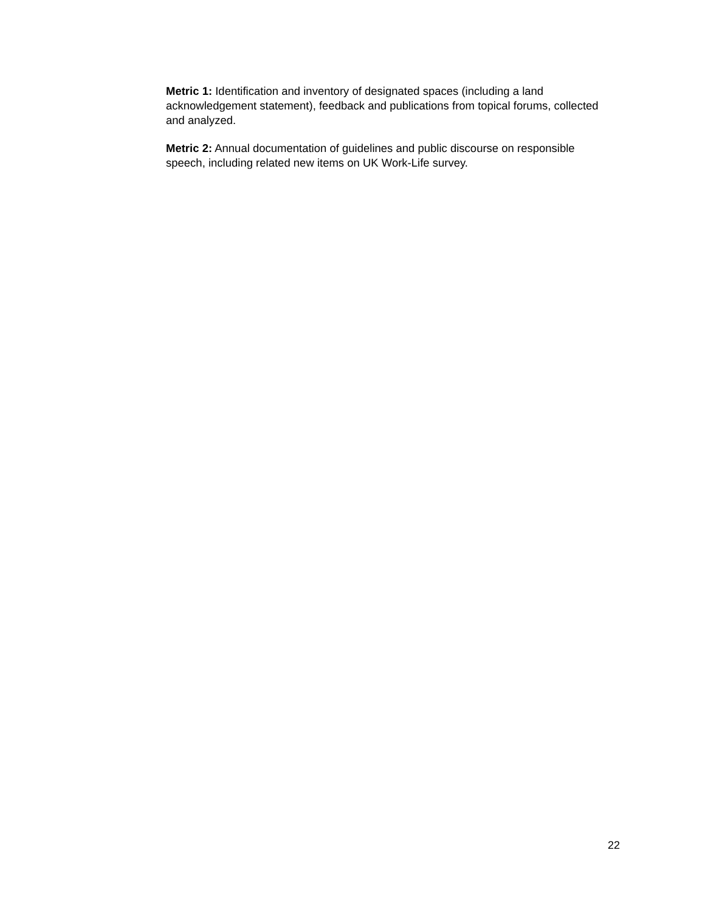Metric 1: Identification and inventory of designated spaces (including a land acknowledgement statement), feedback and publications from topical forums, collected and analyzed.
Metric 2: Annual documentation of guidelines and public discourse on responsible speech, including related new items on UK Work-Life survey.
22